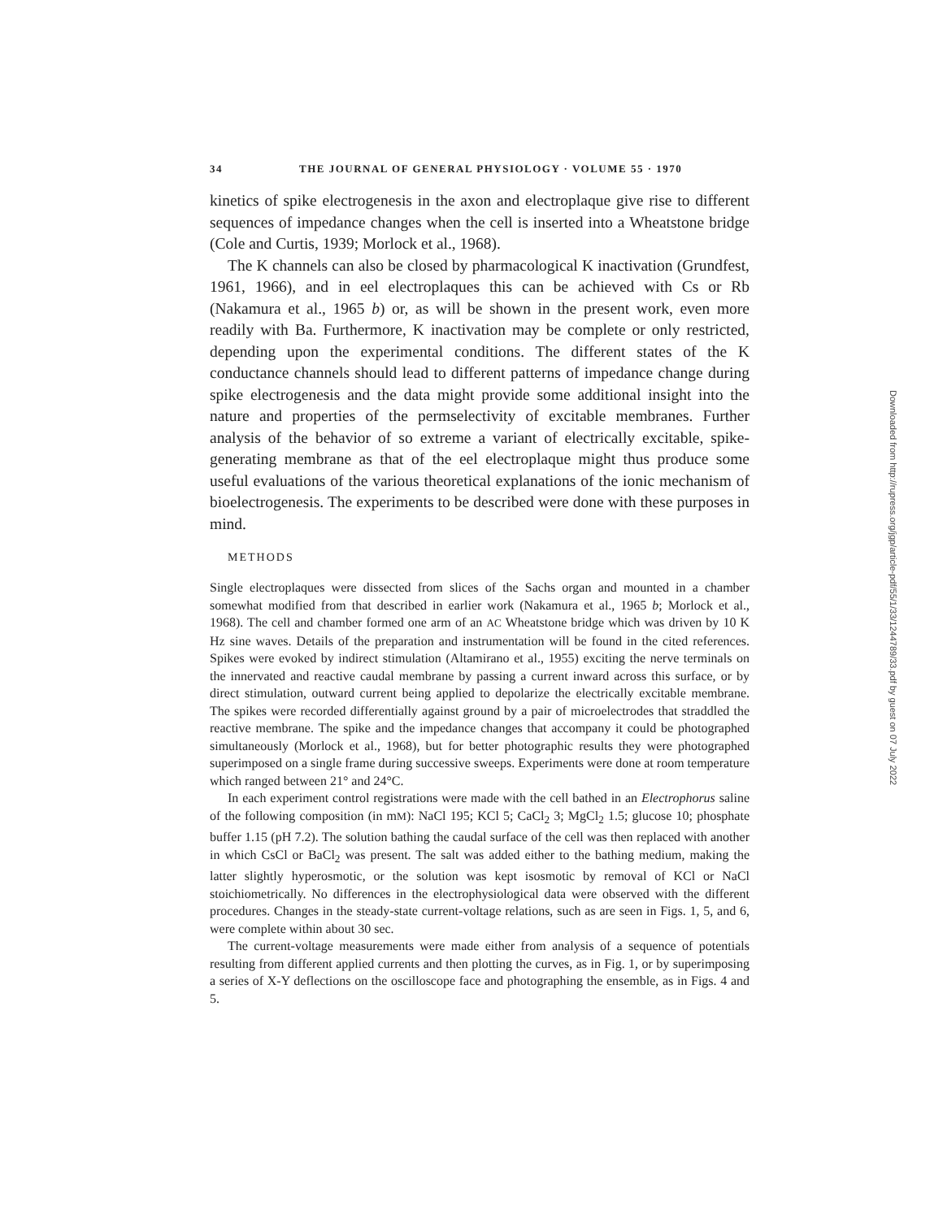34 THE JOURNAL OF GENERAL PHYSIOLOGY · VOLUME 55 · 1970
kinetics of spike electrogenesis in the axon and electroplaque give rise to different sequences of impedance changes when the cell is inserted into a Wheatstone bridge (Cole and Curtis, 1939; Morlock et al., 1968).
The K channels can also be closed by pharmacological K inactivation (Grundfest, 1961, 1966), and in eel electroplaques this can be achieved with Cs or Rb (Nakamura et al., 1965 b) or, as will be shown in the present work, even more readily with Ba. Furthermore, K inactivation may be complete or only restricted, depending upon the experimental conditions. The different states of the K conductance channels should lead to different patterns of impedance change during spike electrogenesis and the data might provide some additional insight into the nature and properties of the permselectivity of excitable membranes. Further analysis of the behavior of so extreme a variant of electrically excitable, spike-generating membrane as that of the eel electroplaque might thus produce some useful evaluations of the various theoretical explanations of the ionic mechanism of bioelectrogenesis. The experiments to be described were done with these purposes in mind.
METHODS
Single electroplaques were dissected from slices of the Sachs organ and mounted in a chamber somewhat modified from that described in earlier work (Nakamura et al., 1965 b; Morlock et al., 1968). The cell and chamber formed one arm of an AC Wheatstone bridge which was driven by 10 K Hz sine waves. Details of the preparation and instrumentation will be found in the cited references. Spikes were evoked by indirect stimulation (Altamirano et al., 1955) exciting the nerve terminals on the innervated and reactive caudal membrane by passing a current inward across this surface, or by direct stimulation, outward current being applied to depolarize the electrically excitable membrane. The spikes were recorded differentially against ground by a pair of microelectrodes that straddled the reactive membrane. The spike and the impedance changes that accompany it could be photographed simultaneously (Morlock et al., 1968), but for better photographic results they were photographed superimposed on a single frame during successive sweeps. Experiments were done at room temperature which ranged between 21° and 24°C.
In each experiment control registrations were made with the cell bathed in an Electrophorus saline of the following composition (in mM): NaCl 195; KCl 5; CaCl<sub>2</sub> 3; MgCl<sub>2</sub> 1.5; glucose 10; phosphate buffer 1.15 (pH 7.2). The solution bathing the caudal surface of the cell was then replaced with another in which CsCl or BaCl<sub>2</sub> was present. The salt was added either to the bathing medium, making the latter slightly hyperosmotic, or the solution was kept isosmotic by removal of KCl or NaCl stoichiometrically. No differences in the electrophysiological data were observed with the different procedures. Changes in the steady-state current-voltage relations, such as are seen in Figs. 1, 5, and 6, were complete within about 30 sec.
The current-voltage measurements were made either from analysis of a sequence of potentials resulting from different applied currents and then plotting the curves, as in Fig. 1, or by superimposing a series of X-Y deflections on the oscilloscope face and photographing the ensemble, as in Figs. 4 and 5.
Downloaded from http://rupress.org/jgp/article-pdf/55/1/33/1244789/33.pdf by guest on 07 July 2022